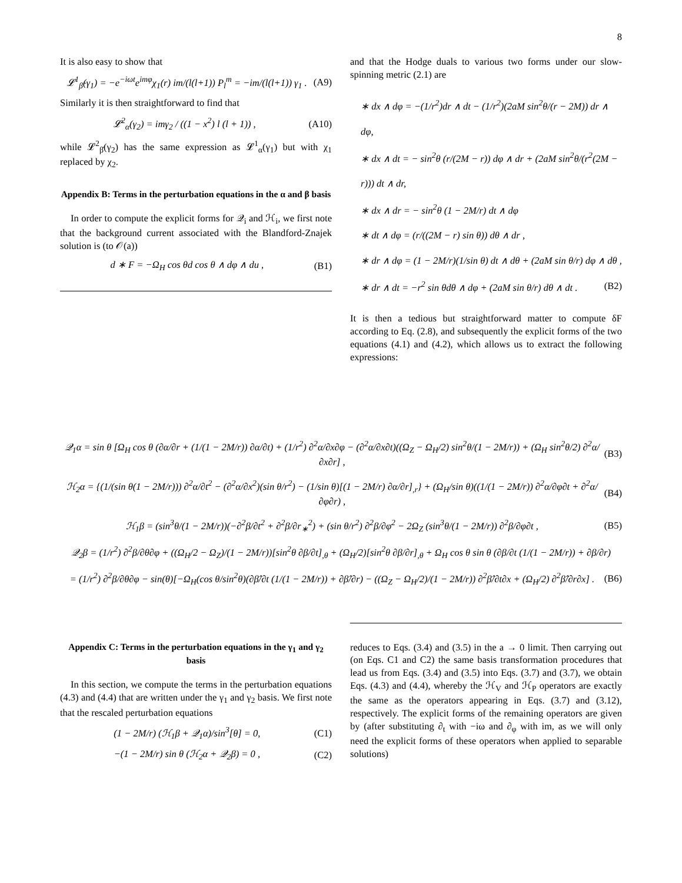8
It is also easy to show that
𝓛<sup>1</sup><sub>β̂</sub>(γ<sub>1</sub>) = −e<sup>−iωt</sup>e<sup>imφ</sup>χ<sub>1</sub>(r) im/(l(l+1)) P<sub>l</sub><sup>m</sup> = −im/(l(l+1)) γ<sub>1</sub> . (A9)
Similarly it is then straightforward to find that
𝓛<sup>2</sup><sub>α</sub>(γ<sub>2</sub>) = imγ<sub>2</sub> / ((1 − x<sup>2</sup>) l (l + 1)) , (A10)
while 𝓛<sup>2</sup><sub>β̂</sub>(γ<sub>2</sub>) has the same expression as 𝓛<sup>1</sup><sub>α</sub>(γ<sub>1</sub>) but with χ<sub>1</sub> replaced by χ<sub>2</sub>.
Appendix B: Terms in the perturbation equations in the α and β basis
In order to compute the explicit forms for 𝒬<sub>i</sub> and ℋ<sub>i</sub>, we first note that the background current associated with the Blandford-Znajek solution is (to 𝒪(a))
d ∗ F = −Ω<sub>H</sub> cos θd cos θ ∧ dφ ∧ du , (B1)
and that the Hodge duals to various two forms under our slow-spinning metric (2.1) are
∗ dx ∧ dφ = −(1/r<sup>2</sup>)dr ∧ dt − (1/r<sup>2</sup>)(2aM sin<sup>2</sup>θ/(r − 2M)) dr ∧ dφ,
∗ dx ∧ dt = − sin<sup>2</sup>θ (r/(2M − r)) dφ ∧ dr + (2aM sin<sup>2</sup>θ/(r<sup>2</sup>(2M − r))) dt ∧ dr,
∗ dx ∧ dr = − sin<sup>2</sup>θ (1 − 2M/r) dt ∧ dφ
∗ dt ∧ dφ = (r/((2M − r) sin θ)) dθ ∧ dr ,
∗ dr ∧ dφ = (1 − 2M/r)(1/sin θ) dt ∧ dθ + (2aM sin θ/r) dφ ∧ dθ ,
∗ dr ∧ dt = −r<sup>2</sup> sin θdθ ∧ dφ + (2aM sin θ/r) dθ ∧ dt . (B2)
It is then a tedious but straightforward matter to compute δF according to Eq. (2.8), and subsequently the explicit forms of the two equations (4.1) and (4.2), which allows us to extract the following expressions:
𝒬<sub>1</sub>α = sin θ [Ω<sub>H</sub> cos θ (∂α/∂r + (1/(1 − 2M/r)) ∂α/∂t) + (1/r<sup>2</sup>) ∂<sup>2</sup>α/∂x∂φ − (∂<sup>2</sup>α/∂x∂t)((Ω<sub>Z</sub> − Ω<sub>H</sub>/2) sin<sup>2</sup>θ/(1 − 2M/r)) + (Ω<sub>H</sub> sin<sup>2</sup>θ/2) ∂<sup>2</sup>α/∂x∂r] , (B3)
ℋ<sub>2</sub>α = {(1/(sin θ(1 − 2M/r))) ∂<sup>2</sup>α/∂t<sup>2</sup> − (∂<sup>2</sup>α/∂x<sup>2</sup>)(sin θ/r<sup>2</sup>) − (1/sin θ)[(1 − 2M/r) ∂α/∂r]<sub>,r</sub>} + (Ω<sub>H</sub>/sin θ)((1/(1 − 2M/r)) ∂<sup>2</sup>α/∂φ∂t + ∂<sup>2</sup>α/∂φ∂r) , (B4)
ℋ<sub>1</sub>β = (sin<sup>3</sup>θ/(1 − 2M/r))(−∂<sup>2</sup>β/∂t<sup>2</sup> + ∂<sup>2</sup>β/∂r<sub>∗</sub><sup>2</sup>) + (sin θ/r<sup>2</sup>) ∂<sup>2</sup>β/∂φ<sup>2</sup> − 2Ω<sub>Z</sub> (sin<sup>3</sup>θ/(1 − 2M/r)) ∂<sup>2</sup>β/∂φ∂t , (B5)
𝒬<sub>2</sub>β = (1/r<sup>2</sup>) ∂<sup>2</sup>β/∂θ∂φ + ((Ω<sub>H</sub>/2 − Ω<sub>Z</sub>)/(1 − 2M/r))[sin<sup>2</sup>θ ∂β/∂t]<sub>,θ</sub> + (Ω<sub>H</sub>/2)[sin<sup>2</sup>θ ∂β/∂r]<sub>,θ</sub> + Ω<sub>H</sub> cos θ sin θ (∂β/∂t (1/(1 − 2M/r)) + ∂β/∂r)
= (1/r<sup>2</sup>) ∂<sup>2</sup>β/∂θ∂φ − sin(θ)[−Ω<sub>H</sub>(cos θ/sin<sup>2</sup>θ)(∂β̂/∂t (1/(1 − 2M/r)) + ∂β̂/∂r) − ((Ω<sub>Z</sub> − Ω<sub>H</sub>/2)/(1 − 2M/r)) ∂<sup>2</sup>β̂/∂t∂x + (Ω<sub>H</sub>/2) ∂<sup>2</sup>β̂/∂r∂x] . (B6)
Appendix C: Terms in the perturbation equations in the γ<sub>1</sub> and γ<sub>2</sub> basis
In this section, we compute the terms in the perturbation equations (4.3) and (4.4) that are written under the γ<sub>1</sub> and γ<sub>2</sub> basis. We first note that the rescaled perturbation equations
(1 − 2M/r) (ℋ<sub>1</sub>β + 𝒬<sub>1</sub>α)/sin<sup>3</sup>[θ] = 0, (C1)
−(1 − 2M/r) sin θ (ℋ<sub>2</sub>α + 𝒬<sub>2</sub>β) = 0 , (C2)
reduces to Eqs. (3.4) and (3.5) in the a → 0 limit. Then carrying out (on Eqs. C1 and C2) the same basis transformation procedures that lead us from Eqs. (3.4) and (3.5) into Eqs. (3.7) and (3.7), we obtain Eqs. (4.3) and (4.4), whereby the ℋ<sub>V</sub> and ℋ<sub>P</sub> operators are exactly the same as the operators appearing in Eqs. (3.7) and (3.12), respectively. The explicit forms of the remaining operators are given by (after substituting ∂<sub>t</sub> with −iω and ∂<sub>φ</sub> with im, as we will only need the explicit forms of these operators when applied to separable solutions)